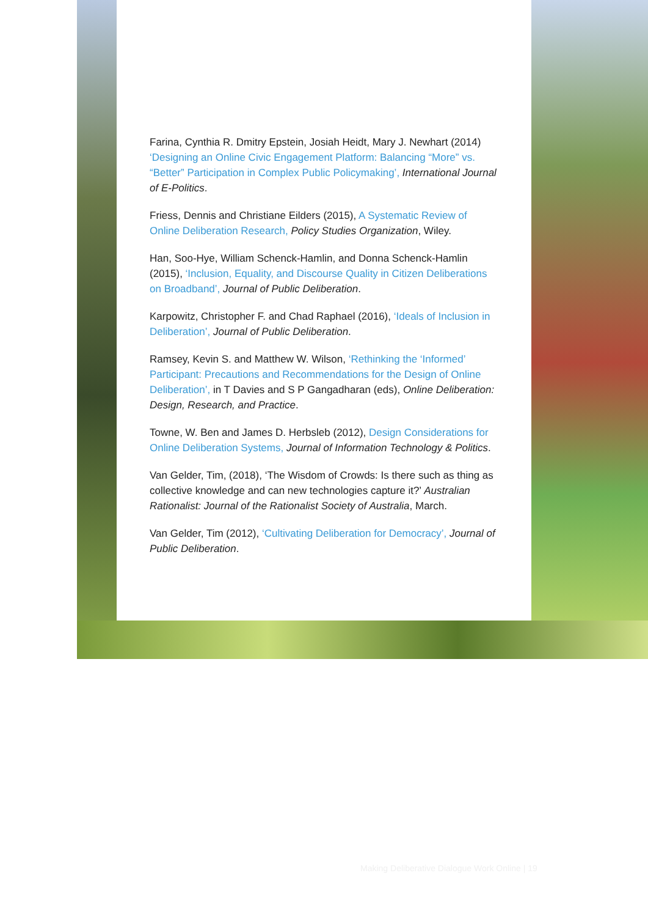Farina, Cynthia R. Dmitry Epstein, Josiah Heidt, Mary J. Newhart (2014) ‘Designing an Online Civic Engagement Platform: Balancing “More” vs. “Better” Participation in Complex Public Policymaking’, International Journal of E-Politics.
Friess, Dennis and Christiane Eilders (2015), A Systematic Review of Online Deliberation Research, Policy Studies Organization, Wiley.
Han, Soo-Hye, William Schenck-Hamlin, and Donna Schenck-Hamlin (2015), ‘Inclusion, Equality, and Discourse Quality in Citizen Deliberations on Broadband’, Journal of Public Deliberation.
Karpowitz, Christopher F. and Chad Raphael (2016), ‘Ideals of Inclusion in Deliberation’, Journal of Public Deliberation.
Ramsey, Kevin S. and Matthew W. Wilson, ‘Rethinking the ‘Informed’ Participant: Precautions and Recommendations for the Design of Online Deliberation’, in T Davies and S P Gangadharan (eds), Online Deliberation: Design, Research, and Practice.
Towne, W. Ben and James D. Herbsleb (2012), Design Considerations for Online Deliberation Systems, Journal of Information Technology & Politics.
Van Gelder, Tim, (2018), ‘The Wisdom of Crowds: Is there such as thing as collective knowledge and can new technologies capture it?’ Australian Rationalist: Journal of the Rationalist Society of Australia, March.
Van Gelder, Tim (2012), ‘Cultivating Deliberation for Democracy’, Journal of Public Deliberation.
Making Deliberative Dialogue Work Online | 19